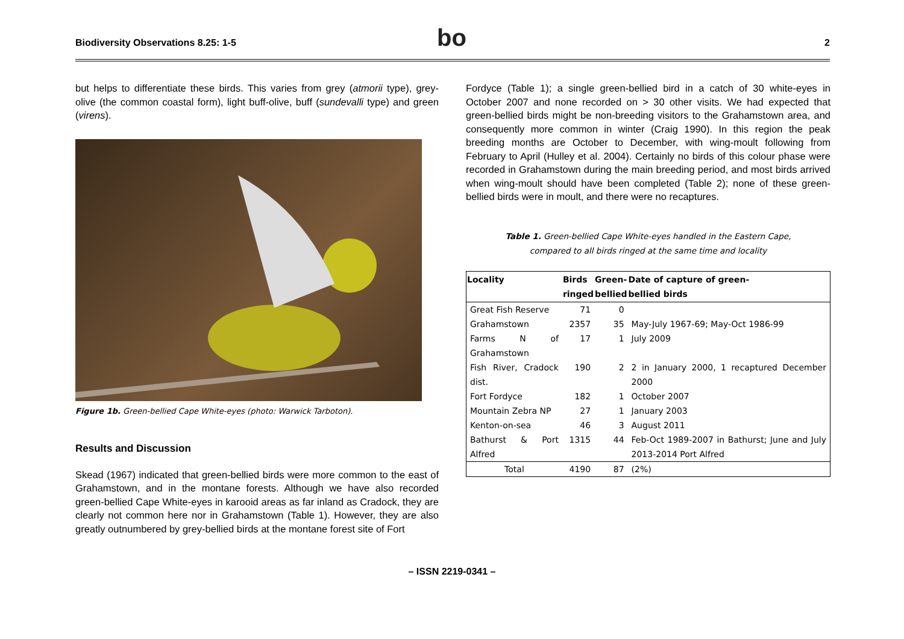Biodiversity Observations 8.25: 1-5 bo 2
but helps to differentiate these birds. This varies from grey (atmorii type), grey-olive (the common coastal form), light buff-olive, buff (sundevalli type) and green (virens).
Figure 1b. Green-bellied Cape White-eyes (photo: Warwick Tarboton).
Results and Discussion
Skead (1967) indicated that green-bellied birds were more common to the east of Grahamstown, and in the montane forests. Although we have also recorded green-bellied Cape White-eyes in karooid areas as far inland as Cradock, they are clearly not common here nor in Grahamstown (Table 1). However, they are also greatly outnumbered by grey-bellied birds at the montane forest site of Fort
Fordyce (Table 1); a single green-bellied bird in a catch of 30 white-eyes in October 2007 and none recorded on > 30 other visits. We had expected that green-bellied birds might be non-breeding visitors to the Grahamstown area, and consequently more common in winter (Craig 1990). In this region the peak breeding months are October to December, with wing-moult following from February to April (Hulley et al. 2004). Certainly no birds of this colour phase were recorded in Grahamstown during the main breeding period, and most birds arrived when wing-moult should have been completed (Table 2); none of these green-bellied birds were in moult, and there were no recaptures.
Table 1. Green-bellied Cape White-eyes handled in the Eastern Cape,
compared to all birds ringed at the same time and locality
| Locality | Birds ringed | Green- bellied | Date of capture of green- bellied birds |
| --- | --- | --- | --- |
| Great Fish Reserve | 71 | 0 | |
| Grahamstown | 2357 | 35 | May-July 1967-69; May-Oct 1986-99 |
| Farms N of Grahamstown | 17 | 1 | July 2009 |
| Fish River, Cradock dist. | 190 | 2 | 2 in January 2000, 1 recaptured December 2000 |
| Fort Fordyce | 182 | 1 | October 2007 |
| Mountain Zebra NP | 27 | 1 | January 2003 |
| Kenton-on-sea | 46 | 3 | August 2011 |
| Bathurst & Port Alfred | 1315 | 44 | Feb-Oct 1989-2007 in Bathurst; June and July 2013-2014 Port Alfred |
| Total | 4190 | 87 | (2%) |
– ISSN 2219-0341 –